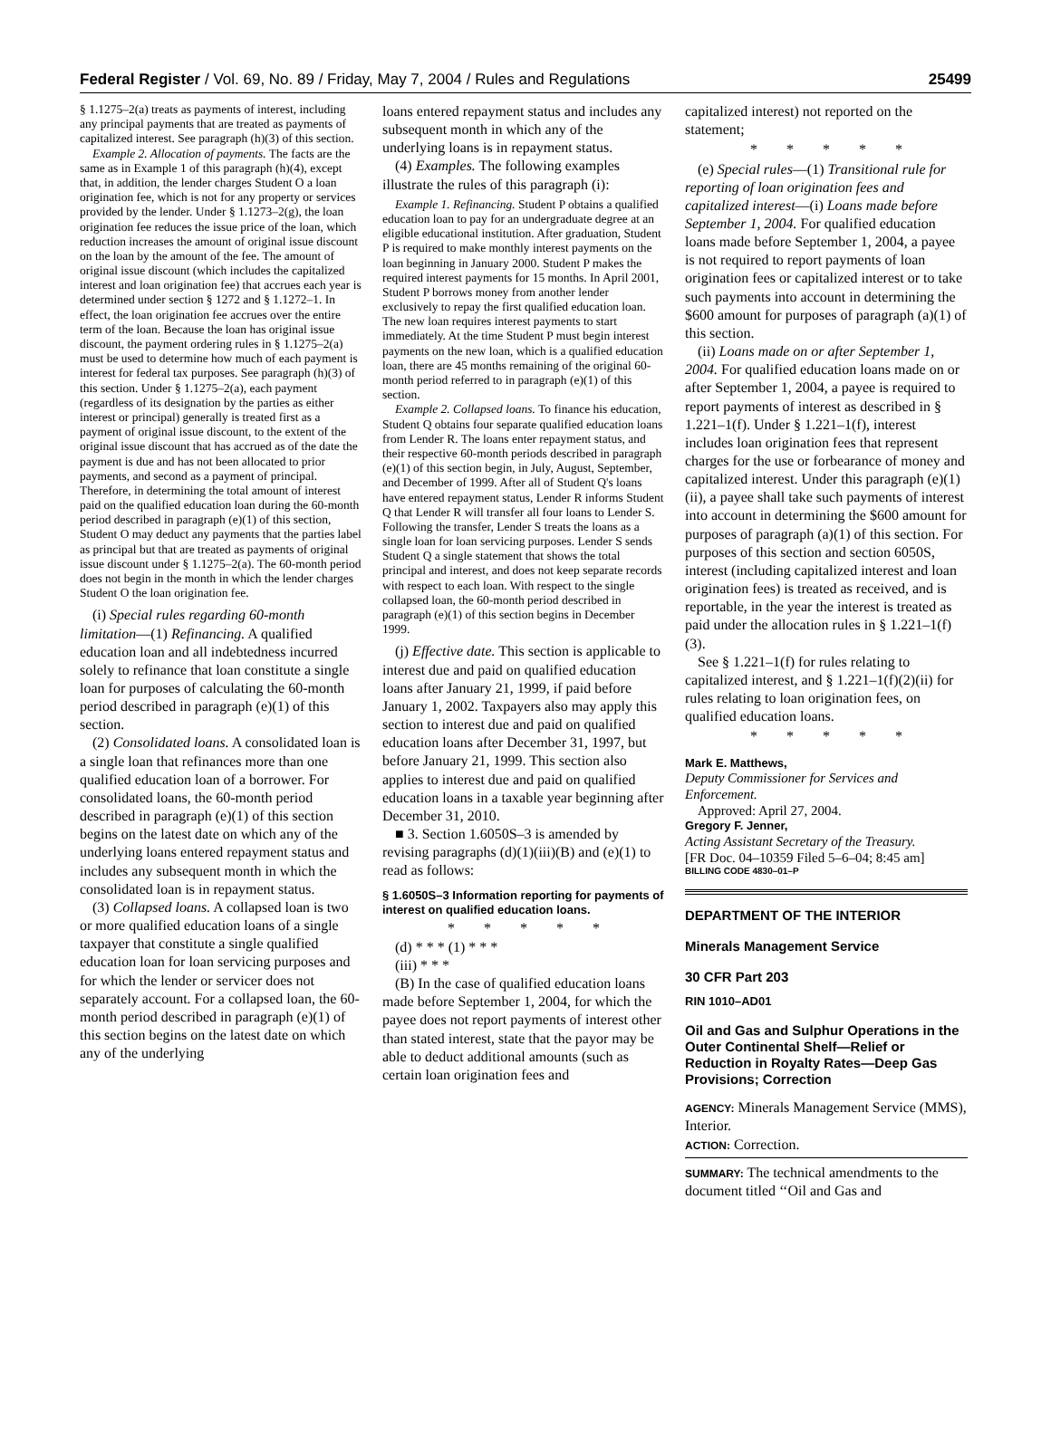Federal Register / Vol. 69, No. 89 / Friday, May 7, 2004 / Rules and Regulations 25499
§ 1.1275–2(a) treats as payments of interest, including any principal payments that are treated as payments of capitalized interest. See paragraph (h)(3) of this section.
Example 2. Allocation of payments. The facts are the same as in Example 1 of this paragraph (h)(4), except that, in addition, the lender charges Student O a loan origination fee, which is not for any property or services provided by the lender. Under § 1.1273–2(g), the loan origination fee reduces the issue price of the loan, which reduction increases the amount of original issue discount on the loan by the amount of the fee. The amount of original issue discount (which includes the capitalized interest and loan origination fee) that accrues each year is determined under section § 1272 and § 1.1272–1. In effect, the loan origination fee accrues over the entire term of the loan. Because the loan has original issue discount, the payment ordering rules in § 1.1275–2(a) must be used to determine how much of each payment is interest for federal tax purposes. See paragraph (h)(3) of this section. Under § 1.1275–2(a), each payment (regardless of its designation by the parties as either interest or principal) generally is treated first as a payment of original issue discount, to the extent of the original issue discount that has accrued as of the date the payment is due and has not been allocated to prior payments, and second as a payment of principal. Therefore, in determining the total amount of interest paid on the qualified education loan during the 60-month period described in paragraph (e)(1) of this section, Student O may deduct any payments that the parties label as principal but that are treated as payments of original issue discount under § 1.1275–2(a). The 60-month period does not begin in the month in which the lender charges Student O the loan origination fee.
(i) Special rules regarding 60-month limitation—(1) Refinancing. A qualified education loan and all indebtedness incurred solely to refinance that loan constitute a single loan for purposes of calculating the 60-month period described in paragraph (e)(1) of this section.
(2) Consolidated loans. A consolidated loan is a single loan that refinances more than one qualified education loan of a borrower. For consolidated loans, the 60-month period described in paragraph (e)(1) of this section begins on the latest date on which any of the underlying loans entered repayment status and includes any subsequent month in which the consolidated loan is in repayment status.
(3) Collapsed loans. A collapsed loan is two or more qualified education loans of a single taxpayer that constitute a single qualified education loan for loan servicing purposes and for which the lender or servicer does not separately account. For a collapsed loan, the 60-month period described in paragraph (e)(1) of this section begins on the latest date on which any of the underlying
loans entered repayment status and includes any subsequent month in which any of the underlying loans is in repayment status.
(4) Examples. The following examples illustrate the rules of this paragraph (i):
Example 1. Refinancing. Student P obtains a qualified education loan to pay for an undergraduate degree at an eligible educational institution. After graduation, Student P is required to make monthly interest payments on the loan beginning in January 2000. Student P makes the required interest payments for 15 months. In April 2001, Student P borrows money from another lender exclusively to repay the first qualified education loan. The new loan requires interest payments to start immediately. At the time Student P must begin interest payments on the new loan, which is a qualified education loan, there are 45 months remaining of the original 60-month period referred to in paragraph (e)(1) of this section.
Example 2. Collapsed loans. To finance his education, Student Q obtains four separate qualified education loans from Lender R. The loans enter repayment status, and their respective 60-month periods described in paragraph (e)(1) of this section begin, in July, August, September, and December of 1999. After all of Student Q's loans have entered repayment status, Lender R informs Student Q that Lender R will transfer all four loans to Lender S. Following the transfer, Lender S treats the loans as a single loan for loan servicing purposes. Lender S sends Student Q a single statement that shows the total principal and interest, and does not keep separate records with respect to each loan. With respect to the single collapsed loan, the 60-month period described in paragraph (e)(1) of this section begins in December 1999.
(j) Effective date. This section is applicable to interest due and paid on qualified education loans after January 21, 1999, if paid before January 1, 2002. Taxpayers also may apply this section to interest due and paid on qualified education loans after December 31, 1997, but before January 21, 1999. This section also applies to interest due and paid on qualified education loans in a taxable year beginning after December 31, 2010.
■ 3. Section 1.6050S–3 is amended by revising paragraphs (d)(1)(iii)(B) and (e)(1) to read as follows:
§ 1.6050S–3 Information reporting for payments of interest on qualified education loans.
* * * * *
(d) * * * (1) * * *
(iii) * * *
(B) In the case of qualified education loans made before September 1, 2004, for which the payee does not report payments of interest other than stated interest, state that the payor may be able to deduct additional amounts (such as certain loan origination fees and
capitalized interest) not reported on the statement;
* * * * *
(e) Special rules—(1) Transitional rule for reporting of loan origination fees and capitalized interest—(i) Loans made before September 1, 2004. For qualified education loans made before September 1, 2004, a payee is not required to report payments of loan origination fees or capitalized interest or to take such payments into account in determining the $600 amount for purposes of paragraph (a)(1) of this section.
(ii) Loans made on or after September 1, 2004. For qualified education loans made on or after September 1, 2004, a payee is required to report payments of interest as described in § 1.221–1(f). Under § 1.221–1(f), interest includes loan origination fees that represent charges for the use or forbearance of money and capitalized interest. Under this paragraph (e)(1)(ii), a payee shall take such payments of interest into account in determining the $600 amount for purposes of paragraph (a)(1) of this section. For purposes of this section and section 6050S, interest (including capitalized interest and loan origination fees) is treated as received, and is reportable, in the year the interest is treated as paid under the allocation rules in § 1.221–1(f)(3).
See § 1.221–1(f) for rules relating to capitalized interest, and § 1.221–1(f)(2)(ii) for rules relating to loan origination fees, on qualified education loans.
* * * * *
Mark E. Matthews,
Deputy Commissioner for Services and Enforcement.
Approved: April 27, 2004.
Gregory F. Jenner,
Acting Assistant Secretary of the Treasury.
[FR Doc. 04–10359 Filed 5–6–04; 8:45 am]
BILLING CODE 4830–01–P
DEPARTMENT OF THE INTERIOR
Minerals Management Service
30 CFR Part 203
RIN 1010–AD01
Oil and Gas and Sulphur Operations in the Outer Continental Shelf—Relief or Reduction in Royalty Rates—Deep Gas Provisions; Correction
AGENCY: Minerals Management Service (MMS), Interior.
ACTION: Correction.
SUMMARY: The technical amendments to the document titled ‘‘Oil and Gas and